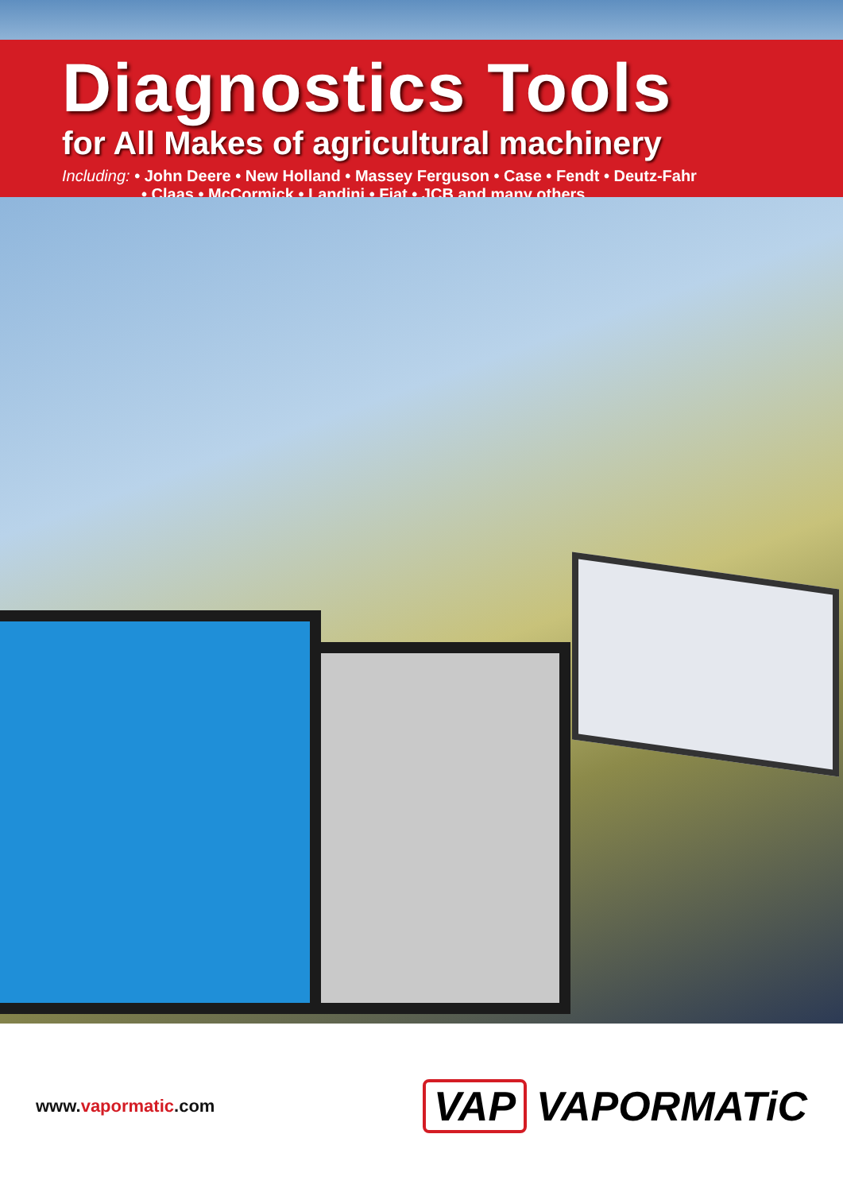Diagnostics Tools
for All Makes of agricultural machinery
Including: • John Deere • New Holland • Massey Ferguson • Case • Fendt • Deutz-Fahr
• Claas • McCormick • Landini • Fiat • JCB and many others...
www.vapormatic.com
VAP VAPORMATiC